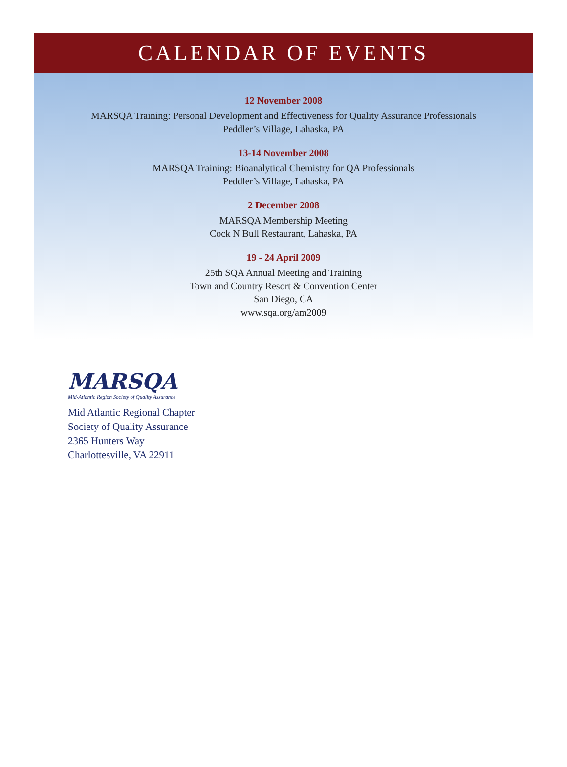CALENDAR OF EVENTS
12 November 2008
MARSQA Training: Personal Development and Effectiveness for Quality Assurance Professionals
Peddler’s Village, Lahaska, PA
13-14 November 2008
MARSQA Training: Bioanalytical Chemistry for QA Professionals
Peddler’s Village, Lahaska, PA
2 December 2008
MARSQA Membership Meeting
Cock N Bull Restaurant, Lahaska, PA
19 - 24 April 2009
25th SQA Annual Meeting and Training
Town and Country Resort & Convention Center
San Diego, CA
www.sqa.org/am2009
MARSQA
Mid-Atlantic Region Society of Quality Assurance
Mid Atlantic Regional Chapter
Society of Quality Assurance
2365 Hunters Way
Charlottesville, VA 22911